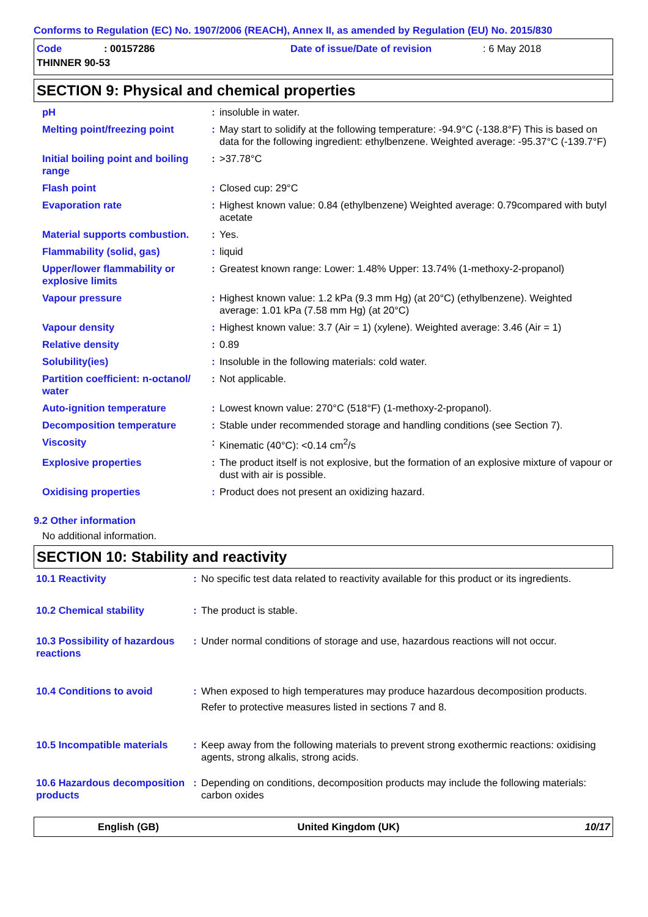Conforms to Regulation (EC) No. 1907/2006 (REACH), Annex II, as amended by Regulation (EU) No. 2015/830
Code: 00157286 Date of issue/Date of revision: 6 May 2018
THINNER 90-53
SECTION 9: Physical and chemical properties
| pH | : | insoluble in water. |
| Melting point/freezing point | : | May start to solidify at the following temperature: -94.9°C (-138.8°F) This is based on data for the following ingredient: ethylbenzene. Weighted average: -95.37°C (-139.7°F) |
| Initial boiling point and boiling range | : | >37.78°C |
| Flash point | : | Closed cup: 29°C |
| Evaporation rate | : | Highest known value: 0.84 (ethylbenzene) Weighted average: 0.79compared with butyl acetate |
| Material supports combustion. | : | Yes. |
| Flammability (solid, gas) | : | liquid |
| Upper/lower flammability or explosive limits | : | Greatest known range: Lower: 1.48% Upper: 13.74% (1-methoxy-2-propanol) |
| Vapour pressure | : | Highest known value: 1.2 kPa (9.3 mm Hg) (at 20°C) (ethylbenzene). Weighted average: 1.01 kPa (7.58 mm Hg) (at 20°C) |
| Vapour density | : | Highest known value: 3.7 (Air = 1) (xylene). Weighted average: 3.46 (Air = 1) |
| Relative density | : | 0.89 |
| Solubility(ies) | : | Insoluble in the following materials: cold water. |
| Partition coefficient: n-octanol/ water | : | Not applicable. |
| Auto-ignition temperature | : | Lowest known value: 270°C (518°F) (1-methoxy-2-propanol). |
| Decomposition temperature | : | Stable under recommended storage and handling conditions (see Section 7). |
| Viscosity | : | Kinematic (40°C): <0.14 cm<sup>2</sup>/s |
| Explosive properties | : | The product itself is not explosive, but the formation of an explosive mixture of vapour or dust with air is possible. |
| Oxidising properties | : | Product does not present an oxidizing hazard. |
9.2 Other information
No additional information.
SECTION 10: Stability and reactivity
| 10.1 Reactivity | : | No specific test data related to reactivity available for this product or its ingredients. |
| 10.2 Chemical stability | : | The product is stable. |
| 10.3 Possibility of hazardous reactions | : | Under normal conditions of storage and use, hazardous reactions will not occur. |
| 10.4 Conditions to avoid | : | When exposed to high temperatures may produce hazardous decomposition products. Refer to protective measures listed in sections 7 and 8. |
| 10.5 Incompatible materials | : | Keep away from the following materials to prevent strong exothermic reactions: oxidising agents, strong alkalis, strong acids. |
| 10.6 Hazardous decomposition products | : | Depending on conditions, decomposition products may include the following materials: carbon oxides |
English (GB) United Kingdom (UK) 10/17